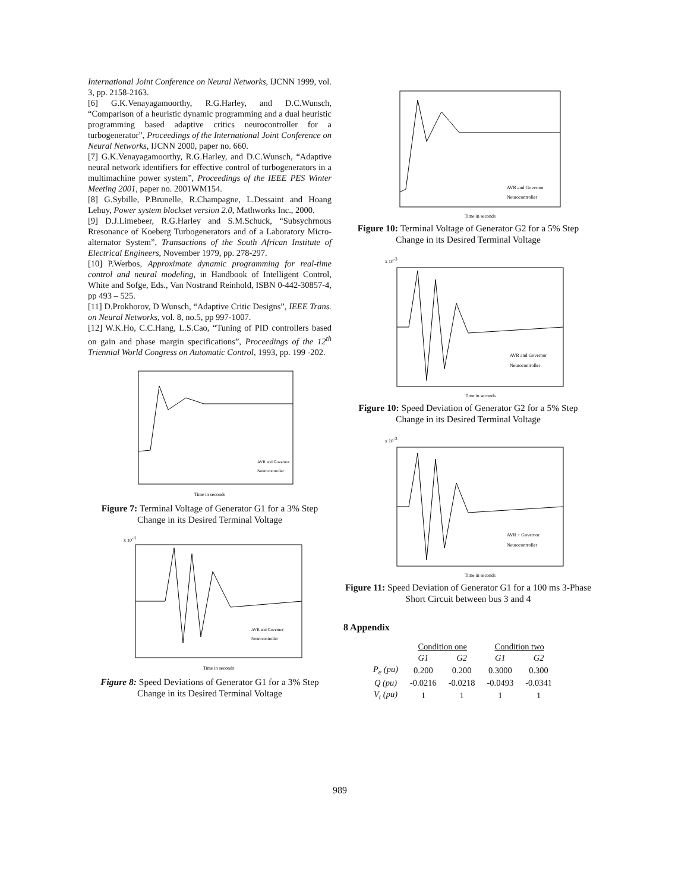International Joint Conference on Neural Networks, IJCNN 1999, vol. 3, pp. 2158-2163.
[6] G.K.Venayagamoorthy, R.G.Harley, and D.C.Wunsch, “Comparison of a heuristic dynamic programming and a dual heuristic programming based adaptive critics neurocontroller for a turbogenerator”, Proceedings of the International Joint Conference on Neural Networks, IJCNN 2000, paper no. 660.
[7] G.K.Venayagamoorthy, R.G.Harley, and D.C.Wunsch, “Adaptive neural network identifiers for effective control of turbogenerators in a multimachine power system”, Proceedings of the IEEE PES Winter Meeting 2001, paper no. 2001WM154.
[8] G.Sybille, P.Brunelle, R.Champagne, L.Dessaint and Hoang Lehuy, Power system blockset version 2.0, Mathworks Inc., 2000.
[9] D.J.Limebeer, R.G.Harley and S.M.Schuck, “Subsychrnous Rresonance of Koeberg Turbogenerators and of a Laboratory Micro-alternator System”, Transactions of the South African Institute of Electrical Engineers, November 1979, pp. 278-297.
[10] P.Werbos, Approximate dynamic programming for real-time control and neural modeling, in Handbook of Intelligent Control, White and Sofge, Eds., Van Nostrand Reinhold, ISBN 0-442-30857-4, pp 493 – 525.
[11] D.Prokhorov, D Wunsch, “Adaptive Critic Designs”, IEEE Trans. on Neural Networks, vol. 8, no.5, pp 997-1007.
[12] W.K.Ho, C.C.Hang, L.S.Cao, “Tuning of PID controllers based on gain and phase margin specifications”, Proceedings of the 12<sup>th</sup> Triennial World Congress on Automatic Control, 1993, pp. 199 -202.
Time in seconds
AVR and Governor
Neurocontroller
Figure 7: Terminal Voltage of Generator G1 for a 3% Step Change in its Desired Terminal Voltage
x 10-3
Time in seconds
AVR and Governor
Neurocontroller
Figure 8: Speed Deviations of Generator G1 for a 3% Step Change in its Desired Terminal Voltage
Time in seconds
AVR and Governor
Neurocontroller
Figure 10: Terminal Voltage of Generator G2 for a 5% Step Change in its Desired Terminal Voltage
x 10-3
Time in seconds
AVR and Governor
Neurocontroller
Figure 10: Speed Deviation of Generator G2 for a 5% Step Change in its Desired Terminal Voltage
x 10-3
Time in seconds
AVR + Governor
Neurocontroller
Figure 11: Speed Deviation of Generator G1 for a 100 ms 3-Phase Short Circuit between bus 3 and 4
8 Appendix
| | Condition one | | Condition two | |
| --- | --- | --- | --- | --- |
| | G1 | G2 | G1 | G2 |
| P<sub>e</sub> (pu) | 0.200 | 0.200 | 0.3000 | 0.300 |
| Q (pu) | -0.0216 | -0.0218 | -0.0493 | -0.0341 |
| V<sub>t</sub> (pu) | 1 | 1 | 1 | 1 |
989